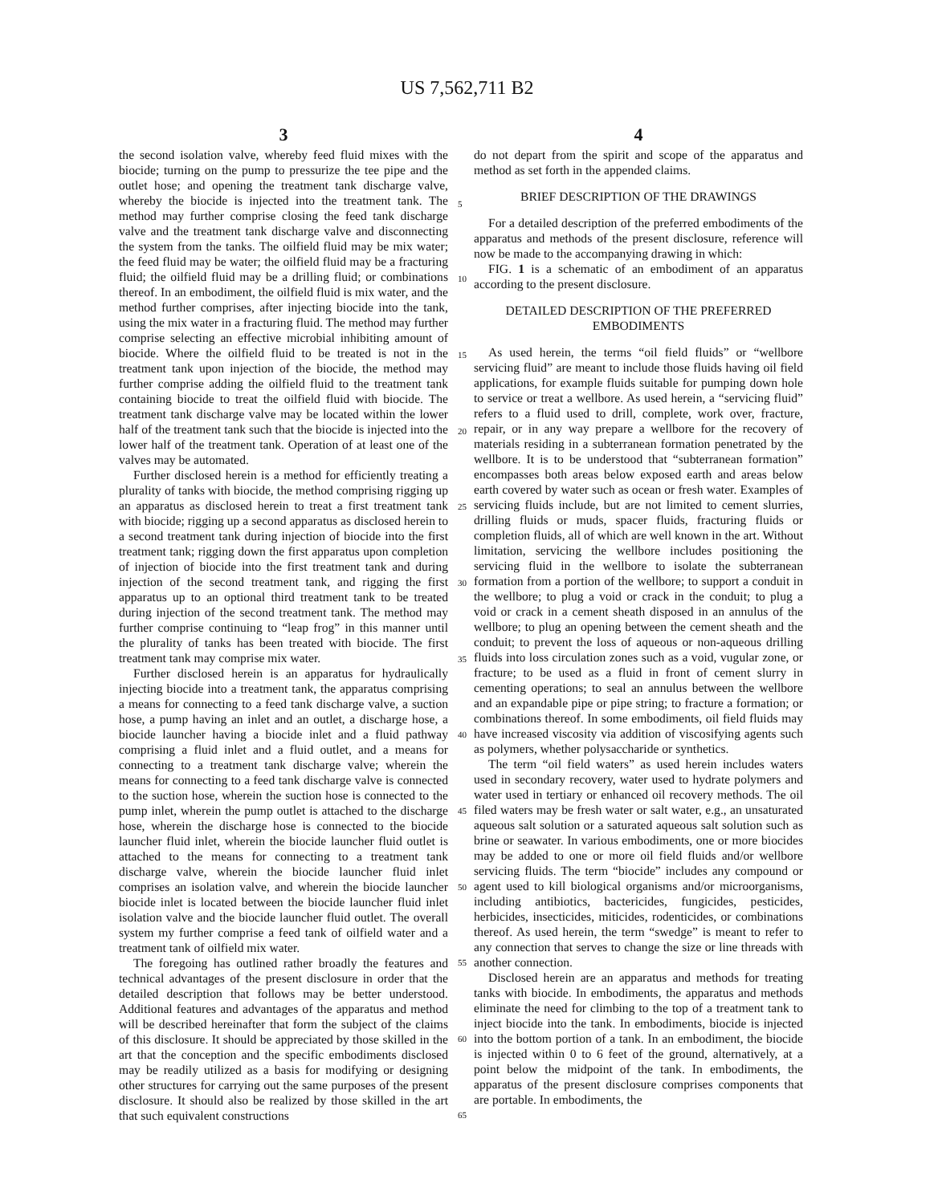US 7,562,711 B2
3
the second isolation valve, whereby feed fluid mixes with the biocide; turning on the pump to pressurize the tee pipe and the outlet hose; and opening the treatment tank discharge valve, whereby the biocide is injected into the treatment tank. The method may further comprise closing the feed tank discharge valve and the treatment tank discharge valve and disconnecting the system from the tanks. The oilfield fluid may be mix water; the feed fluid may be water; the oilfield fluid may be a fracturing fluid; the oilfield fluid may be a drilling fluid; or combinations thereof. In an embodiment, the oilfield fluid is mix water, and the method further comprises, after injecting biocide into the tank, using the mix water in a fracturing fluid. The method may further comprise selecting an effective microbial inhibiting amount of biocide. Where the oilfield fluid to be treated is not in the treatment tank upon injection of the biocide, the method may further comprise adding the oilfield fluid to the treatment tank containing biocide to treat the oilfield fluid with biocide. The treatment tank discharge valve may be located within the lower half of the treatment tank such that the biocide is injected into the lower half of the treatment tank. Operation of at least one of the valves may be automated.
Further disclosed herein is a method for efficiently treating a plurality of tanks with biocide, the method comprising rigging up an apparatus as disclosed herein to treat a first treatment tank with biocide; rigging up a second apparatus as disclosed herein to a second treatment tank during injection of biocide into the first treatment tank; rigging down the first apparatus upon completion of injection of biocide into the first treatment tank and during injection of the second treatment tank, and rigging the first apparatus up to an optional third treatment tank to be treated during injection of the second treatment tank. The method may further comprise continuing to “leap frog” in this manner until the plurality of tanks has been treated with biocide. The first treatment tank may comprise mix water.
Further disclosed herein is an apparatus for hydraulically injecting biocide into a treatment tank, the apparatus comprising a means for connecting to a feed tank discharge valve, a suction hose, a pump having an inlet and an outlet, a discharge hose, a biocide launcher having a biocide inlet and a fluid pathway comprising a fluid inlet and a fluid outlet, and a means for connecting to a treatment tank discharge valve; wherein the means for connecting to a feed tank discharge valve is connected to the suction hose, wherein the suction hose is connected to the pump inlet, wherein the pump outlet is attached to the discharge hose, wherein the discharge hose is connected to the biocide launcher fluid inlet, wherein the biocide launcher fluid outlet is attached to the means for connecting to a treatment tank discharge valve, wherein the biocide launcher fluid inlet comprises an isolation valve, and wherein the biocide launcher biocide inlet is located between the biocide launcher fluid inlet isolation valve and the biocide launcher fluid outlet. The overall system my further comprise a feed tank of oilfield water and a treatment tank of oilfield mix water.
The foregoing has outlined rather broadly the features and technical advantages of the present disclosure in order that the detailed description that follows may be better understood. Additional features and advantages of the apparatus and method will be described hereinafter that form the subject of the claims of this disclosure. It should be appreciated by those skilled in the art that the conception and the specific embodiments disclosed may be readily utilized as a basis for modifying or designing other structures for carrying out the same purposes of the present disclosure. It should also be realized by those skilled in the art that such equivalent constructions
4
do not depart from the spirit and scope of the apparatus and method as set forth in the appended claims.
BRIEF DESCRIPTION OF THE DRAWINGS
For a detailed description of the preferred embodiments of the apparatus and methods of the present disclosure, reference will now be made to the accompanying drawing in which:
FIG. 1 is a schematic of an embodiment of an apparatus according to the present disclosure.
DETAILED DESCRIPTION OF THE PREFERRED EMBODIMENTS
As used herein, the terms “oil field fluids” or “wellbore servicing fluid” are meant to include those fluids having oil field applications, for example fluids suitable for pumping down hole to service or treat a wellbore. As used herein, a “servicing fluid” refers to a fluid used to drill, complete, work over, fracture, repair, or in any way prepare a wellbore for the recovery of materials residing in a subterranean formation penetrated by the wellbore. It is to be understood that “subterranean formation” encompasses both areas below exposed earth and areas below earth covered by water such as ocean or fresh water. Examples of servicing fluids include, but are not limited to cement slurries, drilling fluids or muds, spacer fluids, fracturing fluids or completion fluids, all of which are well known in the art. Without limitation, servicing the wellbore includes positioning the servicing fluid in the wellbore to isolate the subterranean formation from a portion of the wellbore; to support a conduit in the wellbore; to plug a void or crack in the conduit; to plug a void or crack in a cement sheath disposed in an annulus of the wellbore; to plug an opening between the cement sheath and the conduit; to prevent the loss of aqueous or non-aqueous drilling fluids into loss circulation zones such as a void, vugular zone, or fracture; to be used as a fluid in front of cement slurry in cementing operations; to seal an annulus between the wellbore and an expandable pipe or pipe string; to fracture a formation; or combinations thereof. In some embodiments, oil field fluids may have increased viscosity via addition of viscosifying agents such as polymers, whether polysaccharide or synthetics.
The term “oil field waters” as used herein includes waters used in secondary recovery, water used to hydrate polymers and water used in tertiary or enhanced oil recovery methods. The oil filed waters may be fresh water or salt water, e.g., an unsaturated aqueous salt solution or a saturated aqueous salt solution such as brine or seawater. In various embodiments, one or more biocides may be added to one or more oil field fluids and/or wellbore servicing fluids. The term “biocide” includes any compound or agent used to kill biological organisms and/or microorganisms, including antibiotics, bactericides, fungicides, pesticides, herbicides, insecticides, miticides, rodenticides, or combinations thereof. As used herein, the term “swedge” is meant to refer to any connection that serves to change the size or line threads with another connection.
Disclosed herein are an apparatus and methods for treating tanks with biocide. In embodiments, the apparatus and methods eliminate the need for climbing to the top of a treatment tank to inject biocide into the tank. In embodiments, biocide is injected into the bottom portion of a tank. In an embodiment, the biocide is injected within 0 to 6 feet of the ground, alternatively, at a point below the midpoint of the tank. In embodiments, the apparatus of the present disclosure comprises components that are portable. In embodiments, the
5
10
15
20
25
30
35
40
45
50
55
60
65